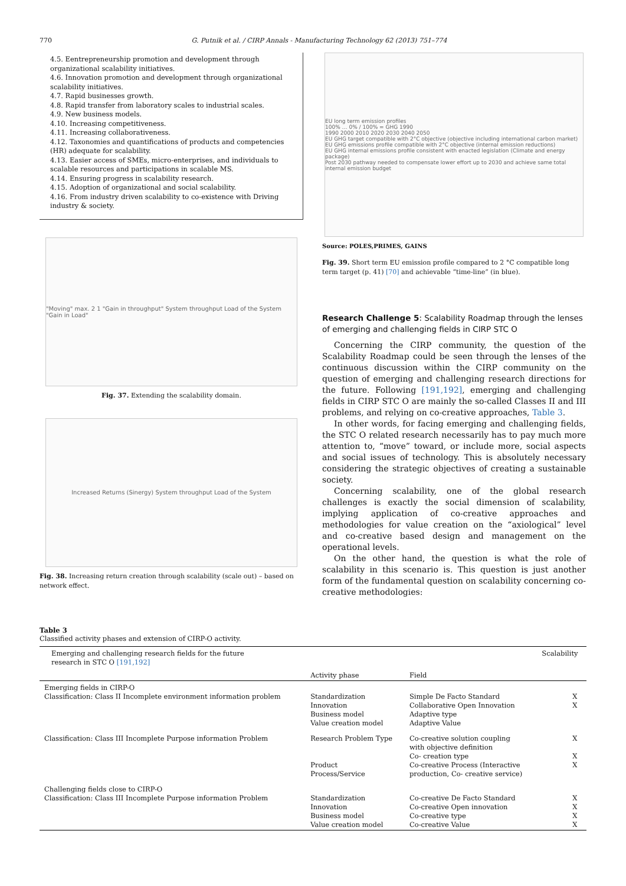770 G. Putnik et al. / CIRP Annals - Manufacturing Technology 62 (2013) 751–774
4.5. Eentrepreneurship promotion and development through organizational scalability initiatives.
4.6. Innovation promotion and development through organizational scalability initiatives.
4.7. Rapid businesses growth.
4.8. Rapid transfer from laboratory scales to industrial scales.
4.9. New business models.
4.10. Increasing competitiveness.
4.11. Increasing collaborativeness.
4.12. Taxonomies and quantifications of products and competencies (HR) adequate for scalability.
4.13. Easier access of SMEs, micro-enterprises, and individuals to scalable resources and participations in scalable MS.
4.14. Ensuring progress in scalability research.
4.15. Adoption of organizational and social scalability.
4.16. From industry driven scalability to co-existence with Driving industry & society.
"Moving" max. 2 1 "Gain in throughput" System throughput Load of the System "Gain in Load"
Fig. 37. Extending the scalability domain.
Increased Returns (Sinergy) System throughput Load of the System
Fig. 38. Increasing return creation through scalability (scale out) – based on network effect.
EU long term emission profiles
100% … 0% / 100% = GHG 1990
1990 2000 2010 2020 2030 2040 2050
EU GHG target compatible with 2°C objective (objective including international carbon market)
EU GHG emissions profile compatible with 2°C objective (internal emission reductions)
EU GHG internal emissions profile consistent with enacted legislation (Climate and energy package)
Post 2030 pathway needed to compensate lower effort up to 2030 and achieve same total internal emission budget
Source: POLES,PRIMES, GAINS
Fig. 39. Short term EU emission profile compared to 2 °C compatible long term target (p. 41) [70] and achievable “time-line” (in blue).
Research Challenge 5: Scalability Roadmap through the lenses of emerging and challenging fields in CIRP STC O
Concerning the CIRP community, the question of the Scalability Roadmap could be seen through the lenses of the continuous discussion within the CIRP community on the question of emerging and challenging research directions for the future. Following [191,192], emerging and challenging fields in CIRP STC O are mainly the so-called Classes II and III problems, and relying on co-creative approaches, Table 3.
In other words, for facing emerging and challenging fields, the STC O related research necessarily has to pay much more attention to, “move” toward, or include more, social aspects and social issues of technology. This is absolutely necessary considering the strategic objectives of creating a sustainable society.
Concerning scalability, one of the global research challenges is exactly the social dimension of scalability, implying application of co-creative approaches and methodologies for value creation on the “axiological” level and co-creative based design and management on the operational levels.
On the other hand, the question is what the role of scalability in this scenario is. This question is just another form of the fundamental question on scalability concerning co-creative methodologies:
Table 3
Classified activity phases and extension of CIRP-O activity.
| Emerging and challenging research fields for the future research in STC O [191,192] | | | Scalability |
| --- | --- | --- | --- |
| | Activity phase | Field | |
| Emerging fields in CIRP-O Classification: Class II Incomplete environment information problem | Standardization Innovation Business model Value creation model | Simple De Facto Standard Collaborative Open Innovation Adaptive type Adaptive Value | X X |
| Classification: Class III Incomplete Purpose information Problem | Research Problem Type Product Process/Service | Co-creative solution coupling with objective definition Co- creation type Co-creative Process (Interactive production, Co- creative service) | X X X |
| Challenging fields close to CIRP-O Classification: Class III Incomplete Purpose information Problem | Standardization Innovation Business model Value creation model | Co-creative De Facto Standard Co-creative Open innovation Co-creative type Co-creative Value | X X X X |